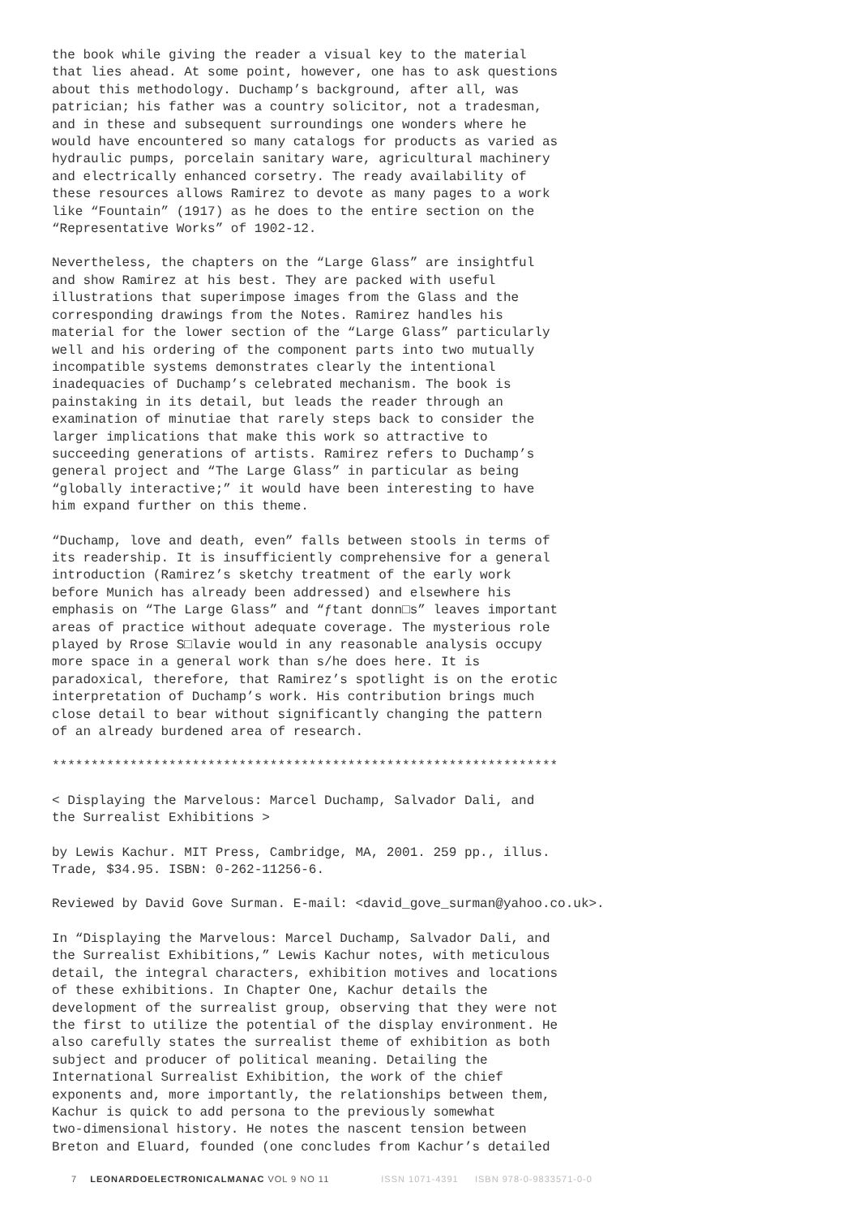the book while giving the reader a visual key to the material that lies ahead. At some point, however, one has to ask questions about this methodology. Duchamp’s background, after all, was patrician; his father was a country solicitor, not a tradesman, and in these and subsequent surroundings one wonders where he would have encountered so many catalogs for products as varied as hydraulic pumps, porcelain sanitary ware, agricultural machinery and electrically enhanced corsetry. The ready availability of these resources allows Ramirez to devote as many pages to a work like “Fountain” (1917) as he does to the entire section on the “Representative Works” of 1902-12.
Nevertheless, the chapters on the “Large Glass” are insightful and show Ramirez at his best. They are packed with useful illustrations that superimpose images from the Glass and the corresponding drawings from the Notes. Ramirez handles his material for the lower section of the “Large Glass” particularly well and his ordering of the component parts into two mutually incompatible systems demonstrates clearly the intentional inadequacies of Duchamp’s celebrated mechanism. The book is painstaking in its detail, but leads the reader through an examination of minutiae that rarely steps back to consider the larger implications that make this work so attractive to succeeding generations of artists. Ramirez refers to Duchamp’s general project and “The Large Glass” in particular as being “globally interactive;” it would have been interesting to have him expand further on this theme.
“Duchamp, love and death, even” falls between stools in terms of its readership. It is insufficiently comprehensive for a general introduction (Ramirez’s sketchy treatment of the early work before Munich has already been addressed) and elsewhere his emphasis on “The Large Glass” and “ƒtant donn□s” leaves important areas of practice without adequate coverage. The mysterious role played by Rrose S□lavie would in any reasonable analysis occupy more space in a general work than s/he does here. It is paradoxical, therefore, that Ramirez’s spotlight is on the erotic interpretation of Duchamp’s work. His contribution brings much close detail to bear without significantly changing the pattern of an already burdened area of research.
*****************************************************************
< Displaying the Marvelous: Marcel Duchamp, Salvador Dali, and the Surrealist Exhibitions >
by Lewis Kachur. MIT Press, Cambridge, MA, 2001. 259 pp., illus. Trade, $34.95. ISBN: 0-262-11256-6.
Reviewed by David Gove Surman. E-mail: <david_gove_surman@yahoo.co.uk>.
In “Displaying the Marvelous: Marcel Duchamp, Salvador Dali, and the Surrealist Exhibitions,” Lewis Kachur notes, with meticulous detail, the integral characters, exhibition motives and locations of these exhibitions. In Chapter One, Kachur details the development of the surrealist group, observing that they were not the first to utilize the potential of the display environment. He also carefully states the surrealist theme of exhibition as both subject and producer of political meaning. Detailing the International Surrealist Exhibition, the work of the chief exponents and, more importantly, the relationships between them, Kachur is quick to add persona to the previously somewhat two-dimensional history. He notes the nascent tension between Breton and Eluard, founded (one concludes from Kachur’s detailed
7 LEONARDOELECTRONICALMANAC VOL 9 NO 11 ISSN 1071-4391 ISBN 978-0-9833571-0-0